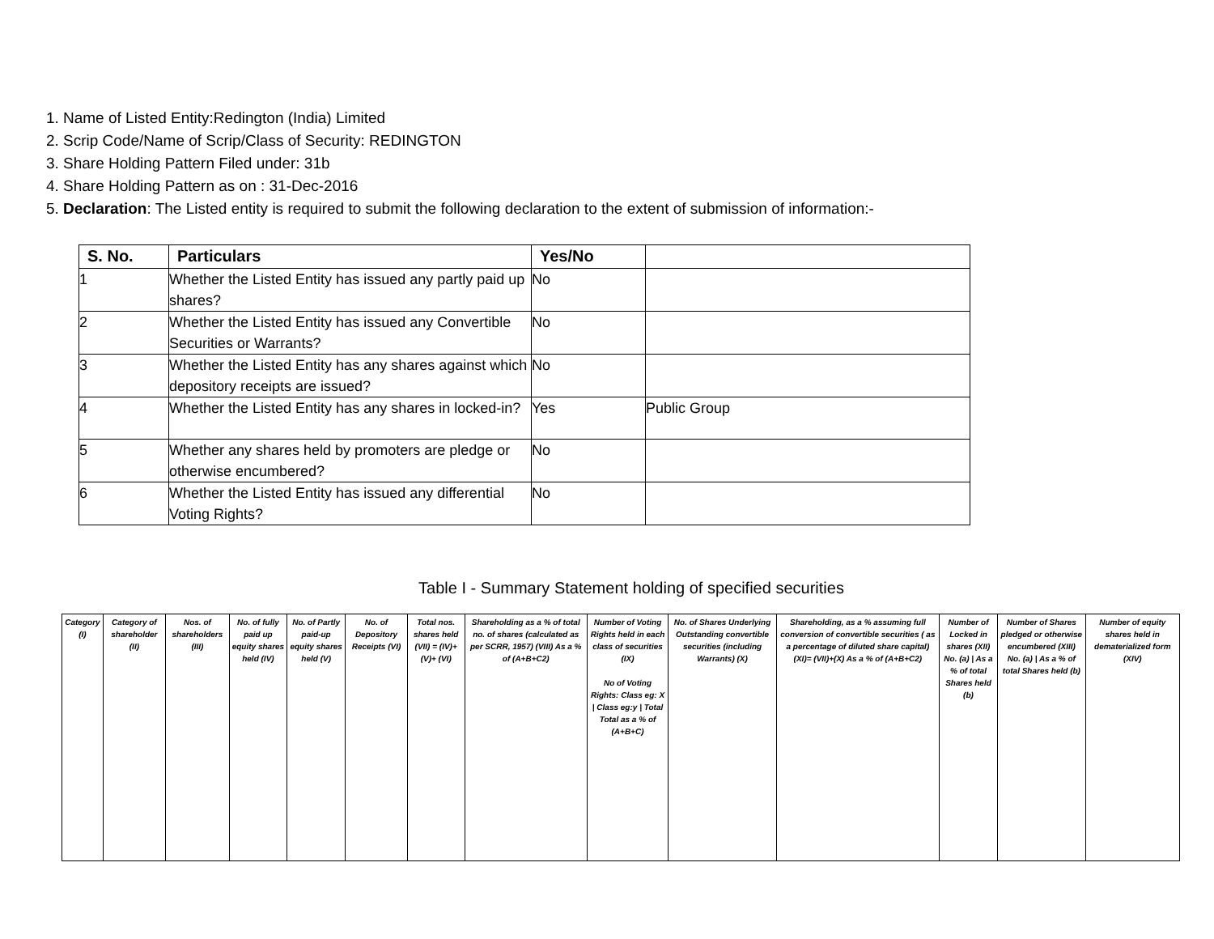1. Name of Listed Entity:Redington (India) Limited
2. Scrip Code/Name of Scrip/Class of Security: REDINGTON
3. Share Holding Pattern Filed under: 31b
4. Share Holding Pattern as on : 31-Dec-2016
5. Declaration: The Listed entity is required to submit the following declaration to the extent of submission of information:-
| S. No. | Particulars | Yes/No | |
| --- | --- | --- | --- |
| 1 | Whether the Listed Entity has issued any partly paid up shares? | No | |
| 2 | Whether the Listed Entity has issued any Convertible Securities or Warrants? | No | |
| 3 | Whether the Listed Entity has any shares against which depository receipts are issued? | No | |
| 4 | Whether the Listed Entity has any shares in locked-in? | Yes | Public Group |
| 5 | Whether any shares held by promoters are pledge or otherwise encumbered? | No | |
| 6 | Whether the Listed Entity has issued any differential Voting Rights? | No | |
Table I - Summary Statement holding of specified securities
| Category (I) | Category of shareholder (II) | Nos. of shareholders (III) | No. of fully paid up equity shares held (IV) | No. of Partly paid-up equity shares held (V) | No. of Depository Receipts (VI) | Total nos. shares held (VII) = (IV)+(V)+ (VI) | Shareholding as a % of total no. of shares (calculated as per SCRR, 1957) (VIII) As a % of (A+B+C2) | Number of Voting Rights held in each class of securities (IX) No of Voting Rights: Class eg: X / Class eg:y / Total Total as a % of (A+B+C) | No. of Shares Underlying Outstanding convertible securities (including Warrants) (X) | Shareholding, as a % assuming full conversion of convertible securities ( as a percentage of diluted share capital) (XI)= (VII)+(X) As a % of (A+B+C2) | Number of Locked in shares (XII) No. (a) / As a % of total Shares held (b) | Number of Shares pledged or otherwise encumbered (XIII) No. (a) / As a % of total Shares held (b) | Number of equity shares held in dematerialized form (XIV) |